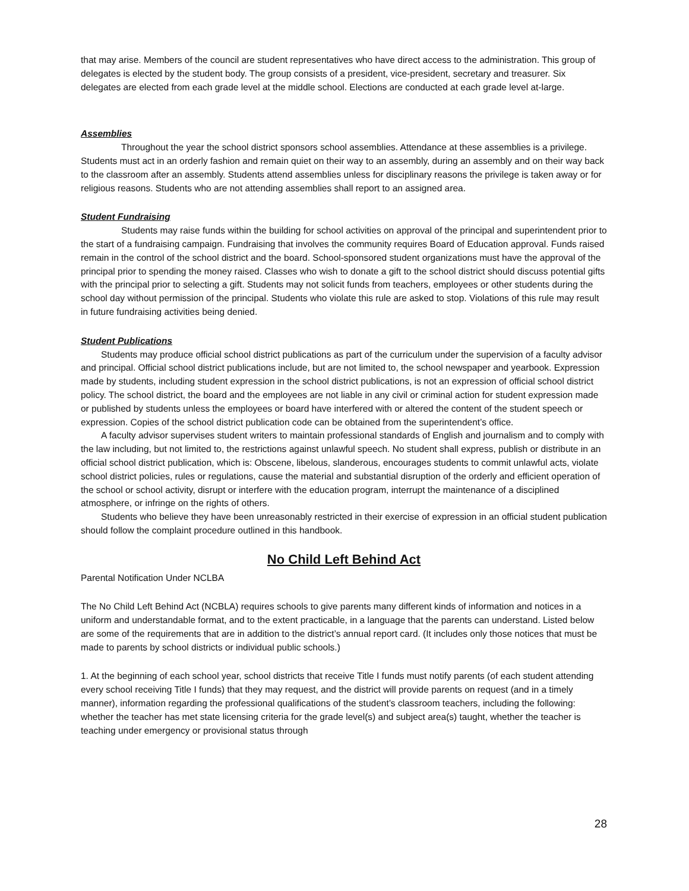that may arise. Members of the council are student representatives who have direct access to the administration. This group of delegates is elected by the student body. The group consists of a president, vice-president, secretary and treasurer. Six delegates are elected from each grade level at the middle school. Elections are conducted at each grade level at-large.
Assemblies
Throughout the year the school district sponsors school assemblies. Attendance at these assemblies is a privilege. Students must act in an orderly fashion and remain quiet on their way to an assembly, during an assembly and on their way back to the classroom after an assembly. Students attend assemblies unless for disciplinary reasons the privilege is taken away or for religious reasons. Students who are not attending assemblies shall report to an assigned area.
Student Fundraising
Students may raise funds within the building for school activities on approval of the principal and superintendent prior to the start of a fundraising campaign. Fundraising that involves the community requires Board of Education approval. Funds raised remain in the control of the school district and the board. School-sponsored student organizations must have the approval of the principal prior to spending the money raised. Classes who wish to donate a gift to the school district should discuss potential gifts with the principal prior to selecting a gift. Students may not solicit funds from teachers, employees or other students during the school day without permission of the principal. Students who violate this rule are asked to stop. Violations of this rule may result in future fundraising activities being denied.
Student Publications
Students may produce official school district publications as part of the curriculum under the supervision of a faculty advisor and principal. Official school district publications include, but are not limited to, the school newspaper and yearbook. Expression made by students, including student expression in the school district publications, is not an expression of official school district policy. The school district, the board and the employees are not liable in any civil or criminal action for student expression made or published by students unless the employees or board have interfered with or altered the content of the student speech or expression. Copies of the school district publication code can be obtained from the superintendent’s office.
A faculty advisor supervises student writers to maintain professional standards of English and journalism and to comply with the law including, but not limited to, the restrictions against unlawful speech. No student shall express, publish or distribute in an official school district publication, which is: Obscene, libelous, slanderous, encourages students to commit unlawful acts, violate school district policies, rules or regulations, cause the material and substantial disruption of the orderly and efficient operation of the school or school activity, disrupt or interfere with the education program, interrupt the maintenance of a disciplined atmosphere, or infringe on the rights of others.
Students who believe they have been unreasonably restricted in their exercise of expression in an official student publication should follow the complaint procedure outlined in this handbook.
No Child Left Behind Act
Parental Notification Under NCLBA
The No Child Left Behind Act (NCBLA) requires schools to give parents many different kinds of information and notices in a uniform and understandable format, and to the extent practicable, in a language that the parents can understand. Listed below are some of the requirements that are in addition to the district’s annual report card. (It includes only those notices that must be made to parents by school districts or individual public schools.)
1. At the beginning of each school year, school districts that receive Title I funds must notify parents (of each student attending every school receiving Title I funds) that they may request, and the district will provide parents on request (and in a timely manner), information regarding the professional qualifications of the student’s classroom teachers, including the following: whether the teacher has met state licensing criteria for the grade level(s) and subject area(s) taught, whether the teacher is teaching under emergency or provisional status through
28